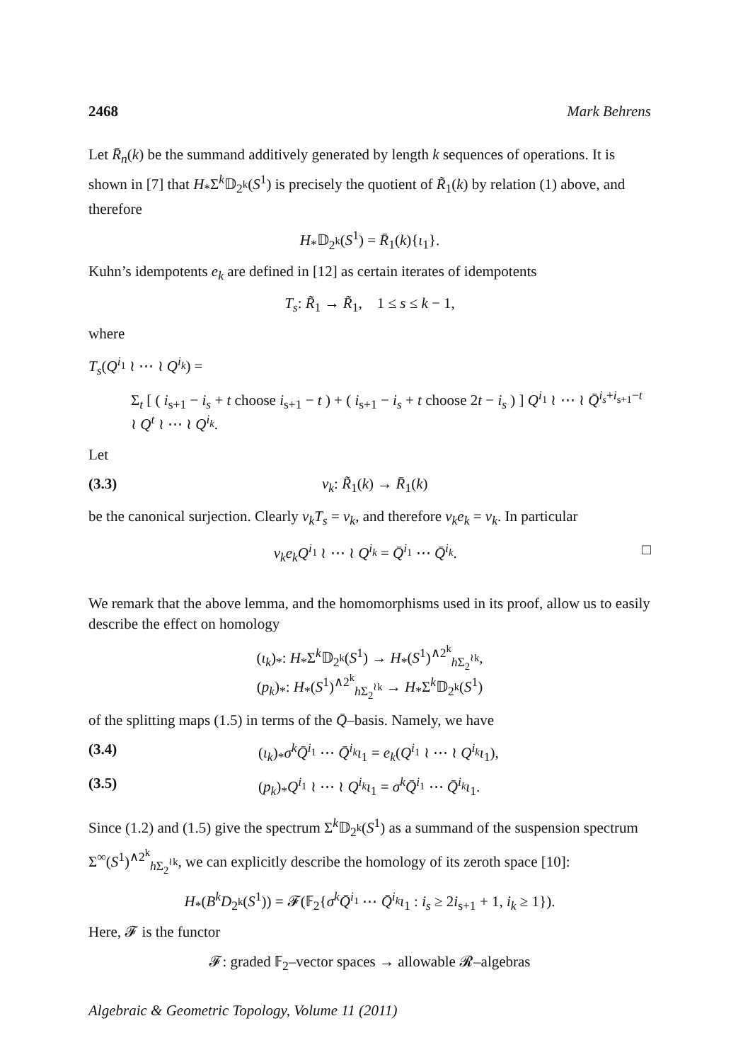2468 Mark Behrens
Let R̄<sub>n</sub>(k) be the summand additively generated by length k sequences of operations. It is shown in [7] that H<sub>*</sub>Σ<sup>k</sup>𝔻<sub>2<sup>k</sup></sub>(S<sup>1</sup>) is precisely the quotient of R̃<sub>1</sub>(k) by relation (1) above, and therefore
H<sub>*</sub>𝔻<sub>2<sup>k</sup></sub>(S<sup>1</sup>) = R̄<sub>1</sub>(k){ι<sub>1</sub>}.
Kuhn’s idempotents e<sub>k</sub> are defined in [12] as certain iterates of idempotents
T<sub>s</sub>: R̃<sub>1</sub> → R̃<sub>1</sub>, 1 ≤ s ≤ k − 1,
where
T<sub>s</sub>(Q<sup>i<sub>1</sub></sup> ≀ ⋯ ≀ Q<sup>i<sub>k</sub></sup>) =
Σ<sub>t</sub> [ ( i<sub>s+1</sub> − i<sub>s</sub> + t choose i<sub>s+1</sub> − t ) + ( i<sub>s+1</sub> − i<sub>s</sub> + t choose 2t − i<sub>s</sub> ) ] Q<sup>i<sub>1</sub></sup> ≀ ⋯ ≀ Q̄<sup>i<sub>s</sub>+i<sub>s+1</sub>−t</sup> ≀ Q<sup>t</sup> ≀ ⋯ ≀ Q<sup>i<sub>k</sub></sup>.
Let
(3.3) ν<sub>k</sub>: R̃<sub>1</sub>(k) → R̄<sub>1</sub>(k)
be the canonical surjection. Clearly ν<sub>k</sub>T<sub>s</sub> = ν<sub>k</sub>, and therefore ν<sub>k</sub>e<sub>k</sub> = ν<sub>k</sub>. In particular
ν<sub>k</sub>e<sub>k</sub>Q<sup>i<sub>1</sub></sup> ≀ ⋯ ≀ Q<sup>i<sub>k</sub></sup> = Q̄<sup>i<sub>1</sub></sup> ⋯ Q̄<sup>i<sub>k</sub></sup>. □
We remark that the above lemma, and the homomorphisms used in its proof, allow us to easily describe the effect on homology
(ι<sub>k</sub>)<sub>*</sub>: H<sub>*</sub>Σ<sup>k</sup>𝔻<sub>2<sup>k</sup></sub>(S<sup>1</sup>) → H<sub>*</sub>(S<sup>1</sup>)<sup>∧2<sup>k</sup></sup><sub>h Σ<sub>2</sub><sup>≀k</sup></sub>,
(p<sub>k</sub>)<sub>*</sub>: H<sub>*</sub>(S<sup>1</sup>)<sup>∧2<sup>k</sup></sup><sub>h Σ<sub>2</sub><sup>≀k</sup></sub> → H<sub>*</sub>Σ<sup>k</sup>𝔻<sub>2<sup>k</sup></sub>(S<sup>1</sup>)
of the splitting maps (1.5) in terms of the Q̄–basis. Namely, we have
(3.4) (ι<sub>k</sub>)<sub>*</sub>σ<sup>k</sup> Q̄<sup>i<sub>1</sub></sup> ⋯ Q̄<sup>i<sub>k</sub></sup>ι<sub>1</sub> = e<sub>k</sub>(Q<sup>i<sub>1</sub></sup> ≀ ⋯ ≀ Q<sup>i<sub>k</sub></sup>ι<sub>1</sub>),
(3.5) (p<sub>k</sub>)<sub>*</sub>Q<sup>i<sub>1</sub></sup> ≀ ⋯ ≀ Q<sup>i<sub>k</sub></sup>ι<sub>1</sub> = σ<sup>k</sup> Q̄<sup>i<sub>1</sub></sup> ⋯ Q̄<sup>i<sub>k</sub></sup>ι<sub>1</sub>.
Since (1.2) and (1.5) give the spectrum Σ<sup>k</sup>𝔻<sub>2<sup>k</sup></sub>(S<sup>1</sup>) as a summand of the suspension spectrum Σ<sup>∞</sup>(S<sup>1</sup>)<sup>∧2<sup>k</sup></sup><sub>h Σ<sub>2</sub><sup>≀k</sup></sub>, we can explicitly describe the homology of its zeroth space [10]:
H<sub>*</sub>(B<sup>k</sup>D<sub>2<sup>k</sup></sub>(S<sup>1</sup>)) = 𝓕(𝔽<sub>2</sub>{σ<sup>k</sup> Q̄<sup>i<sub>1</sub></sup> ⋯ Q̄<sup>i<sub>k</sub></sup>ι<sub>1</sub> : i<sub>s</sub> ≥ 2i<sub>s+1</sub> + 1, i<sub>k</sub> ≥ 1}).
Here, 𝓕 is the functor
𝓕: graded 𝔽<sub>2</sub>–vector spaces → allowable 𝓡–algebras
Algebraic & Geometric Topology, Volume 11 (2011)